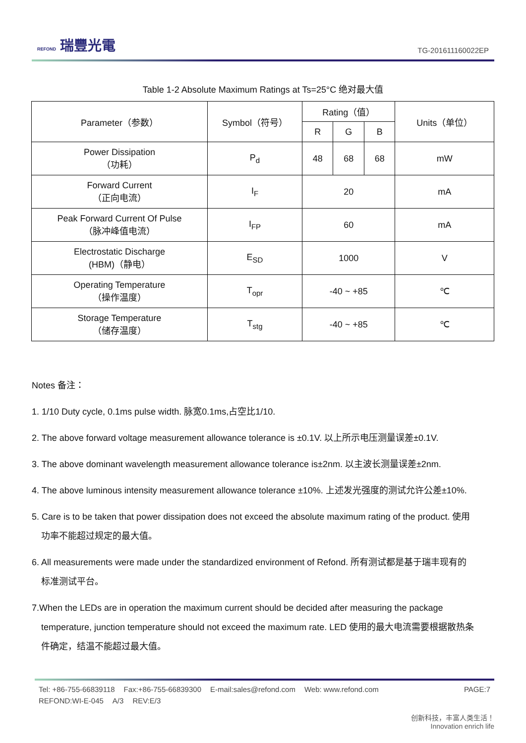REFOND 瑞豐光電
TG-201611160022EP
Table 1-2 Absolute Maximum Ratings at Ts=25°C 绝对最大值
| Parameter（参数） | Symbol（符号） | Rating（值） | | | Units（单位） |
| --- | --- | --- | --- | --- | --- |
| | | R | G | B | |
| Power Dissipation （功耗） | P<sub>d</sub> | 48 | 68 | 68 | mW |
| Forward Current （正向电流） | I<sub>F</sub> | 20 | | | mA |
| Peak Forward Current Of Pulse （脉冲峰值电流） | I<sub>FP</sub> | 60 | | | mA |
| Electrostatic Discharge (HBM)（静电） | E<sub>SD</sub> | 1000 | | | V |
| Operating Temperature （操作温度） | T<sub>opr</sub> | -40 ~ +85 | | | ℃ |
| Storage Temperature （储存温度） | T<sub>stg</sub> | -40 ~ +85 | | | ℃ |
Notes 备注：
1. 1/10 Duty cycle, 0.1ms pulse width. 脉宽0.1ms,占空比1/10.
2. The above forward voltage measurement allowance tolerance is ±0.1V. 以上所示电压测量误差±0.1V.
3. The above dominant wavelength measurement allowance tolerance is±2nm. 以主波长测量误差±2nm.
4. The above luminous intensity measurement allowance tolerance ±10%. 上述发光强度的测试允许公差±10%.
5. Care is to be taken that power dissipation does not exceed the absolute maximum rating of the product. 使用
功率不能超过规定的最大值。
6. All measurements were made under the standardized environment of Refond. 所有测试都是基于瑞丰现有的
标准测试平台。
7.When the LEDs are in operation the maximum current should be decided after measuring the package
temperature, junction temperature should not exceed the maximum rate. LED 使用的最大电流需要根据散热条
件确定，结温不能超过最大值。
Tel: +86-755-66839118 Fax:+86-755-66839300 E-mail:sales@refond.com Web: www.refond.com PAGE:7
REFOND:WI-E-045 A/3 REV:E/3
创新科技，丰富人类生活！
Innovation enrich life